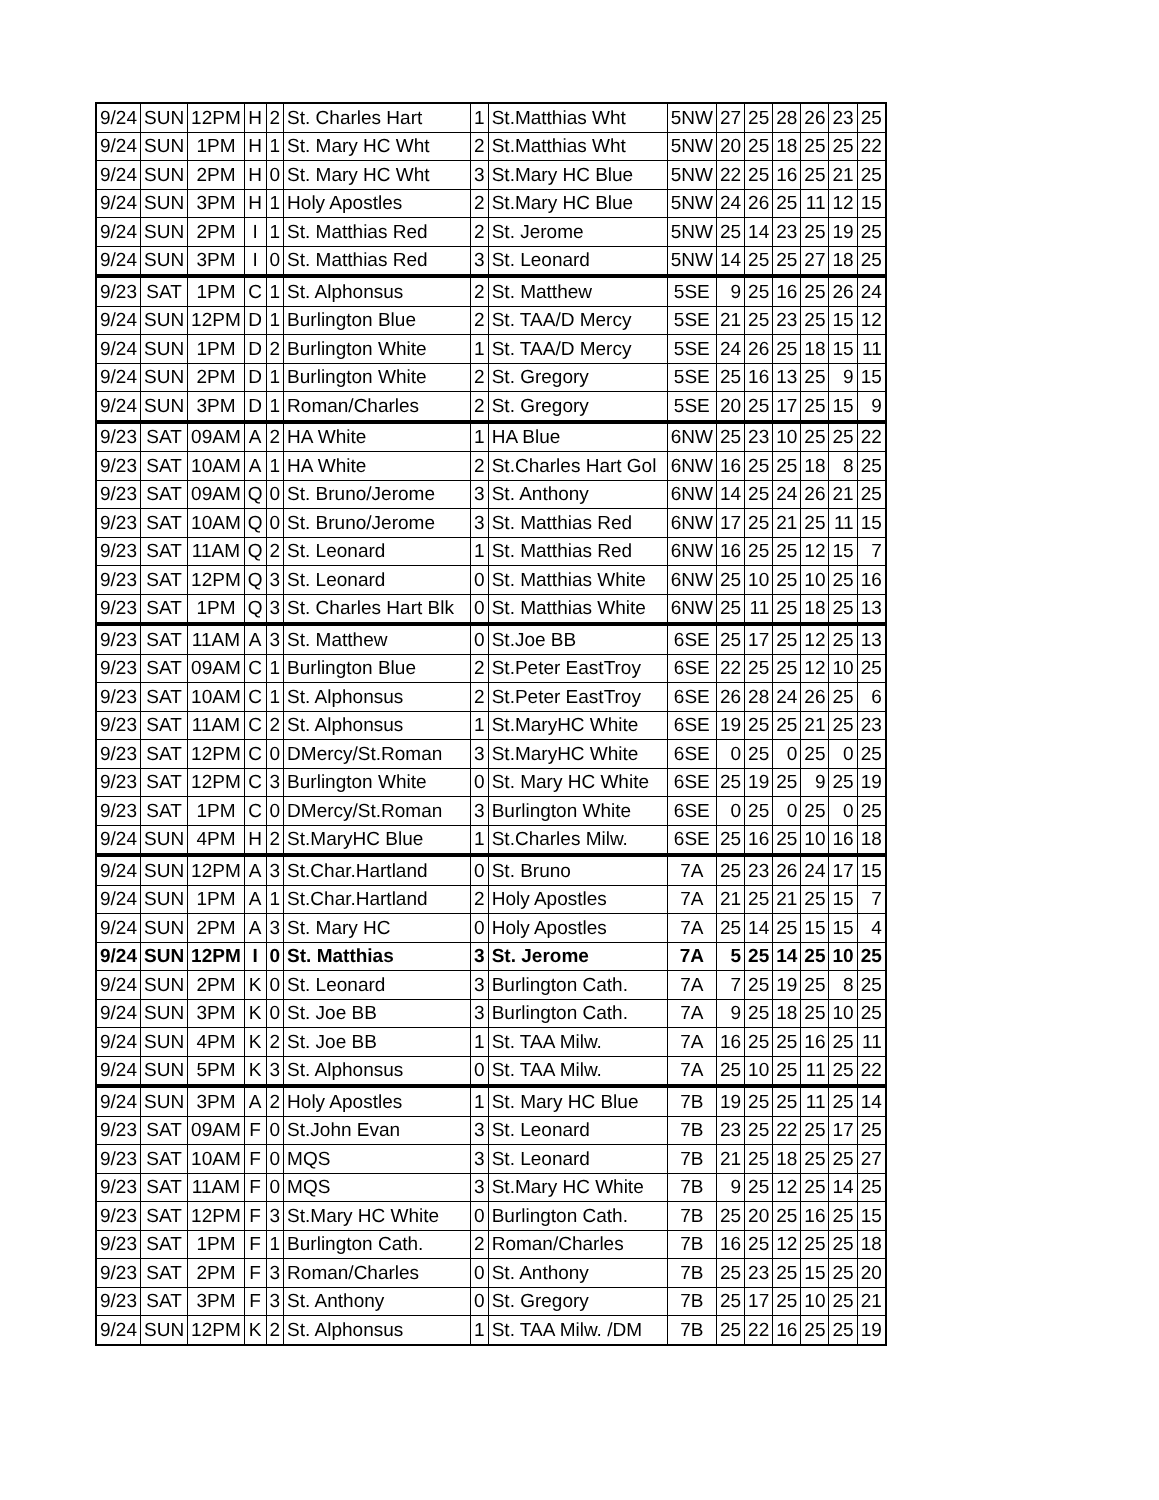| 9/24 | SUN | 12PM | H | 2 | St. Charles Hart | 1 | St.Matthias Wht | 5NW | 27 | 25 | 28 | 26 | 23 | 25 |
| 9/24 | SUN | 1PM | H | 1 | St. Mary HC Wht | 2 | St.Matthias Wht | 5NW | 20 | 25 | 18 | 25 | 25 | 22 |
| 9/24 | SUN | 2PM | H | 0 | St. Mary HC Wht | 3 | St.Mary HC Blue | 5NW | 22 | 25 | 16 | 25 | 21 | 25 |
| 9/24 | SUN | 3PM | H | 1 | Holy Apostles | 2 | St.Mary HC Blue | 5NW | 24 | 26 | 25 | 11 | 12 | 15 |
| 9/24 | SUN | 2PM | I | 1 | St. Matthias Red | 2 | St. Jerome | 5NW | 25 | 14 | 23 | 25 | 19 | 25 |
| 9/24 | SUN | 3PM | I | 0 | St. Matthias Red | 3 | St. Leonard | 5NW | 14 | 25 | 25 | 27 | 18 | 25 |
| 9/23 | SAT | 1PM | C | 1 | St. Alphonsus | 2 | St. Matthew | 5SE | 9 | 25 | 16 | 25 | 26 | 24 |
| 9/24 | SUN | 12PM | D | 1 | Burlington Blue | 2 | St. TAA/D Mercy | 5SE | 21 | 25 | 23 | 25 | 15 | 12 |
| 9/24 | SUN | 1PM | D | 2 | Burlington White | 1 | St. TAA/D Mercy | 5SE | 24 | 26 | 25 | 18 | 15 | 11 |
| 9/24 | SUN | 2PM | D | 1 | Burlington White | 2 | St. Gregory | 5SE | 25 | 16 | 13 | 25 | 9 | 15 |
| 9/24 | SUN | 3PM | D | 1 | Roman/Charles | 2 | St. Gregory | 5SE | 20 | 25 | 17 | 25 | 15 | 9 |
| 9/23 | SAT | 09AM | A | 2 | HA White | 1 | HA Blue | 6NW | 25 | 23 | 10 | 25 | 25 | 22 |
| 9/23 | SAT | 10AM | A | 1 | HA White | 2 | St.Charles Hart Gol | 6NW | 16 | 25 | 25 | 18 | 8 | 25 |
| 9/23 | SAT | 09AM | Q | 0 | St. Bruno/Jerome | 3 | St. Anthony | 6NW | 14 | 25 | 24 | 26 | 21 | 25 |
| 9/23 | SAT | 10AM | Q | 0 | St. Bruno/Jerome | 3 | St. Matthias Red | 6NW | 17 | 25 | 21 | 25 | 11 | 15 |
| 9/23 | SAT | 11AM | Q | 2 | St. Leonard | 1 | St. Matthias Red | 6NW | 16 | 25 | 25 | 12 | 15 | 7 |
| 9/23 | SAT | 12PM | Q | 3 | St. Leonard | 0 | St. Matthias White | 6NW | 25 | 10 | 25 | 10 | 25 | 16 |
| 9/23 | SAT | 1PM | Q | 3 | St. Charles Hart Blk | 0 | St. Matthias White | 6NW | 25 | 11 | 25 | 18 | 25 | 13 |
| 9/23 | SAT | 11AM | A | 3 | St. Matthew | 0 | St.Joe BB | 6SE | 25 | 17 | 25 | 12 | 25 | 13 |
| 9/23 | SAT | 09AM | C | 1 | Burlington Blue | 2 | St.Peter EastTroy | 6SE | 22 | 25 | 25 | 12 | 10 | 25 |
| 9/23 | SAT | 10AM | C | 1 | St. Alphonsus | 2 | St.Peter EastTroy | 6SE | 26 | 28 | 24 | 26 | 25 | 6 |
| 9/23 | SAT | 11AM | C | 2 | St. Alphonsus | 1 | St.MaryHC White | 6SE | 19 | 25 | 25 | 21 | 25 | 23 |
| 9/23 | SAT | 12PM | C | 0 | DMercy/St.Roman | 3 | St.MaryHC White | 6SE | 0 | 25 | 0 | 25 | 0 | 25 |
| 9/23 | SAT | 12PM | C | 3 | Burlington White | 0 | St. Mary HC White | 6SE | 25 | 19 | 25 | 9 | 25 | 19 |
| 9/23 | SAT | 1PM | C | 0 | DMercy/St.Roman | 3 | Burlington White | 6SE | 0 | 25 | 0 | 25 | 0 | 25 |
| 9/24 | SUN | 4PM | H | 2 | St.MaryHC Blue | 1 | St.Charles Milw. | 6SE | 25 | 16 | 25 | 10 | 16 | 18 |
| 9/24 | SUN | 12PM | A | 3 | St.Char.Hartland | 0 | St. Bruno | 7A | 25 | 23 | 26 | 24 | 17 | 15 |
| 9/24 | SUN | 1PM | A | 1 | St.Char.Hartland | 2 | Holy Apostles | 7A | 21 | 25 | 21 | 25 | 15 | 7 |
| 9/24 | SUN | 2PM | A | 3 | St. Mary HC | 0 | Holy Apostles | 7A | 25 | 14 | 25 | 15 | 15 | 4 |
| 9/24 | SUN | 12PM | I | 0 | St. Matthias | 3 | St. Jerome | 7A | 5 | 25 | 14 | 25 | 10 | 25 |
| 9/24 | SUN | 2PM | K | 0 | St. Leonard | 3 | Burlington Cath. | 7A | 7 | 25 | 19 | 25 | 8 | 25 |
| 9/24 | SUN | 3PM | K | 0 | St. Joe BB | 3 | Burlington Cath. | 7A | 9 | 25 | 18 | 25 | 10 | 25 |
| 9/24 | SUN | 4PM | K | 2 | St. Joe BB | 1 | St. TAA Milw. | 7A | 16 | 25 | 25 | 16 | 25 | 11 |
| 9/24 | SUN | 5PM | K | 3 | St. Alphonsus | 0 | St. TAA Milw. | 7A | 25 | 10 | 25 | 11 | 25 | 22 |
| 9/24 | SUN | 3PM | A | 2 | Holy Apostles | 1 | St. Mary HC Blue | 7B | 19 | 25 | 25 | 11 | 25 | 14 |
| 9/23 | SAT | 09AM | F | 0 | St.John Evan | 3 | St. Leonard | 7B | 23 | 25 | 22 | 25 | 17 | 25 |
| 9/23 | SAT | 10AM | F | 0 | MQS | 3 | St. Leonard | 7B | 21 | 25 | 18 | 25 | 25 | 27 |
| 9/23 | SAT | 11AM | F | 0 | MQS | 3 | St.Mary HC White | 7B | 9 | 25 | 12 | 25 | 14 | 25 |
| 9/23 | SAT | 12PM | F | 3 | St.Mary HC White | 0 | Burlington Cath. | 7B | 25 | 20 | 25 | 16 | 25 | 15 |
| 9/23 | SAT | 1PM | F | 1 | Burlington Cath. | 2 | Roman/Charles | 7B | 16 | 25 | 12 | 25 | 25 | 18 |
| 9/23 | SAT | 2PM | F | 3 | Roman/Charles | 0 | St. Anthony | 7B | 25 | 23 | 25 | 15 | 25 | 20 |
| 9/23 | SAT | 3PM | F | 3 | St. Anthony | 0 | St. Gregory | 7B | 25 | 17 | 25 | 10 | 25 | 21 |
| 9/24 | SUN | 12PM | K | 2 | St. Alphonsus | 1 | St. TAA Milw. /DM | 7B | 25 | 22 | 16 | 25 | 25 | 19 |